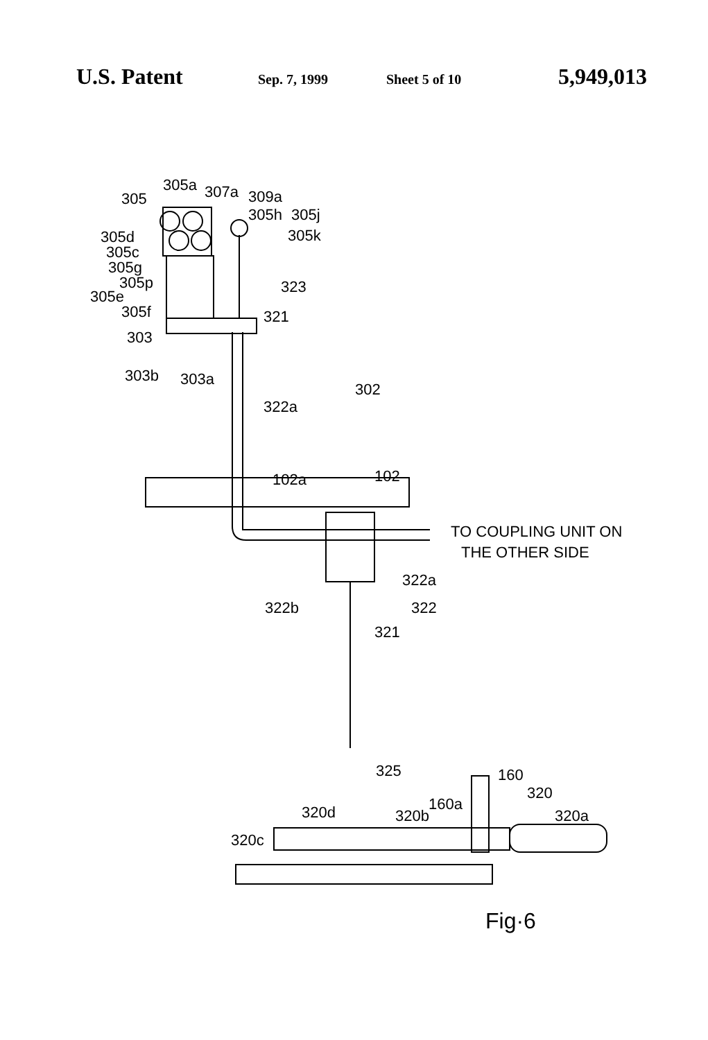U.S. Patent Sep. 7, 1999 Sheet 5 of 10 5,949,013
305
305a
307a
309a
305h
305j
305k
305d
305c
305g
305p
305e
305f
323
321
303
303b
303a
302
322a
102a
102
TO COUPLING UNIT ON
THE OTHER SIDE
322a
322b
322
321
325
160
320
160a
320b
320a
320d
320c
Fig·6